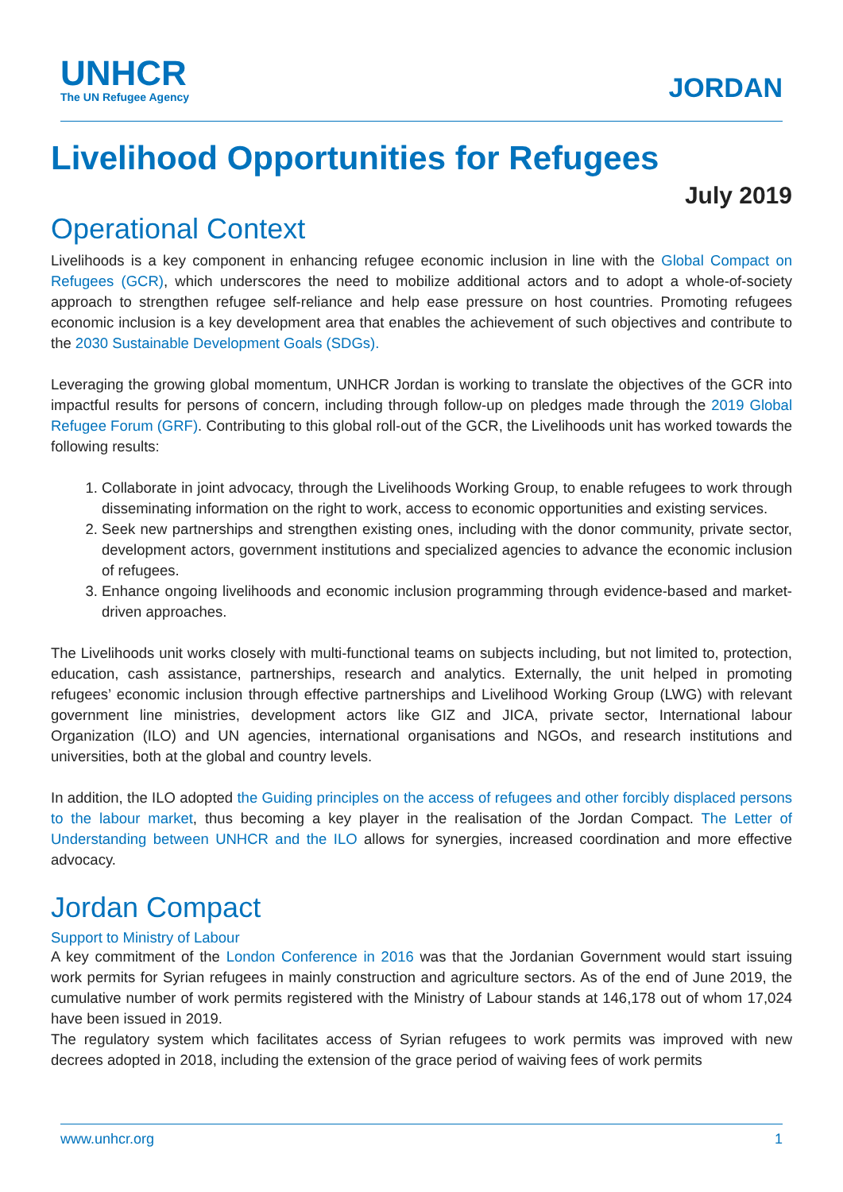UNHCR
The UN Refugee Agency
JORDAN
Livelihood Opportunities for Refugees
July 2019
Operational Context
Livelihoods is a key component in enhancing refugee economic inclusion in line with the Global Compact on Refugees (GCR), which underscores the need to mobilize additional actors and to adopt a whole-of-society approach to strengthen refugee self-reliance and help ease pressure on host countries. Promoting refugees economic inclusion is a key development area that enables the achievement of such objectives and contribute to the 2030 Sustainable Development Goals (SDGs).
Leveraging the growing global momentum, UNHCR Jordan is working to translate the objectives of the GCR into impactful results for persons of concern, including through follow-up on pledges made through the 2019 Global Refugee Forum (GRF). Contributing to this global roll-out of the GCR, the Livelihoods unit has worked towards the following results:
1. Collaborate in joint advocacy, through the Livelihoods Working Group, to enable refugees to work through disseminating information on the right to work, access to economic opportunities and existing services.
2. Seek new partnerships and strengthen existing ones, including with the donor community, private sector, development actors, government institutions and specialized agencies to advance the economic inclusion of refugees.
3. Enhance ongoing livelihoods and economic inclusion programming through evidence-based and market-driven approaches.
The Livelihoods unit works closely with multi-functional teams on subjects including, but not limited to, protection, education, cash assistance, partnerships, research and analytics. Externally, the unit helped in promoting refugees’ economic inclusion through effective partnerships and Livelihood Working Group (LWG) with relevant government line ministries, development actors like GIZ and JICA, private sector, International labour Organization (ILO) and UN agencies, international organisations and NGOs, and research institutions and universities, both at the global and country levels.
In addition, the ILO adopted the Guiding principles on the access of refugees and other forcibly displaced persons to the labour market, thus becoming a key player in the realisation of the Jordan Compact. The Letter of Understanding between UNHCR and the ILO allows for synergies, increased coordination and more effective advocacy.
Jordan Compact
Support to Ministry of Labour
A key commitment of the London Conference in 2016 was that the Jordanian Government would start issuing work permits for Syrian refugees in mainly construction and agriculture sectors. As of the end of June 2019, the cumulative number of work permits registered with the Ministry of Labour stands at 146,178 out of whom 17,024 have been issued in 2019.
The regulatory system which facilitates access of Syrian refugees to work permits was improved with new decrees adopted in 2018, including the extension of the grace period of waiving fees of work permits
www.unhcr.org 1